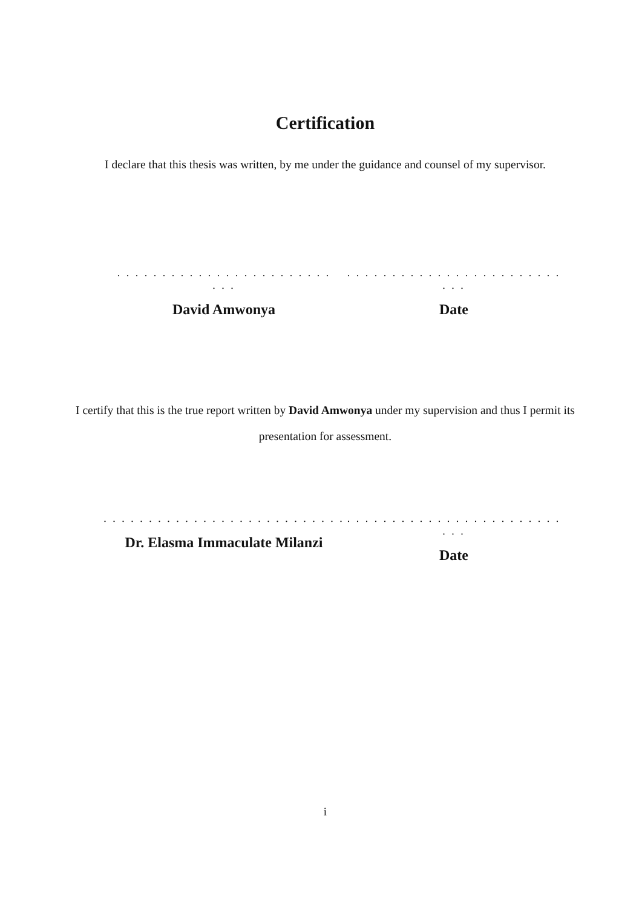Certification
I declare that this thesis was written, by me under the guidance and counsel of my supervisor.
. . . . . . . . . . . . . . . . . . . . . . . . . . .
David Amwonya
. . . . . . . . . . . . . . . . . . . . . . . . . . .
Date
I certify that this is the true report written by David Amwonya under my supervision and thus I permit its presentation for assessment.
. . . . . . . . . . . . . . . . . . . . . . . . . . .
Dr. Elasma Immaculate Milanzi
. . . . . . . . . . . . . . . . . . . . . . . . . . .
Date
i